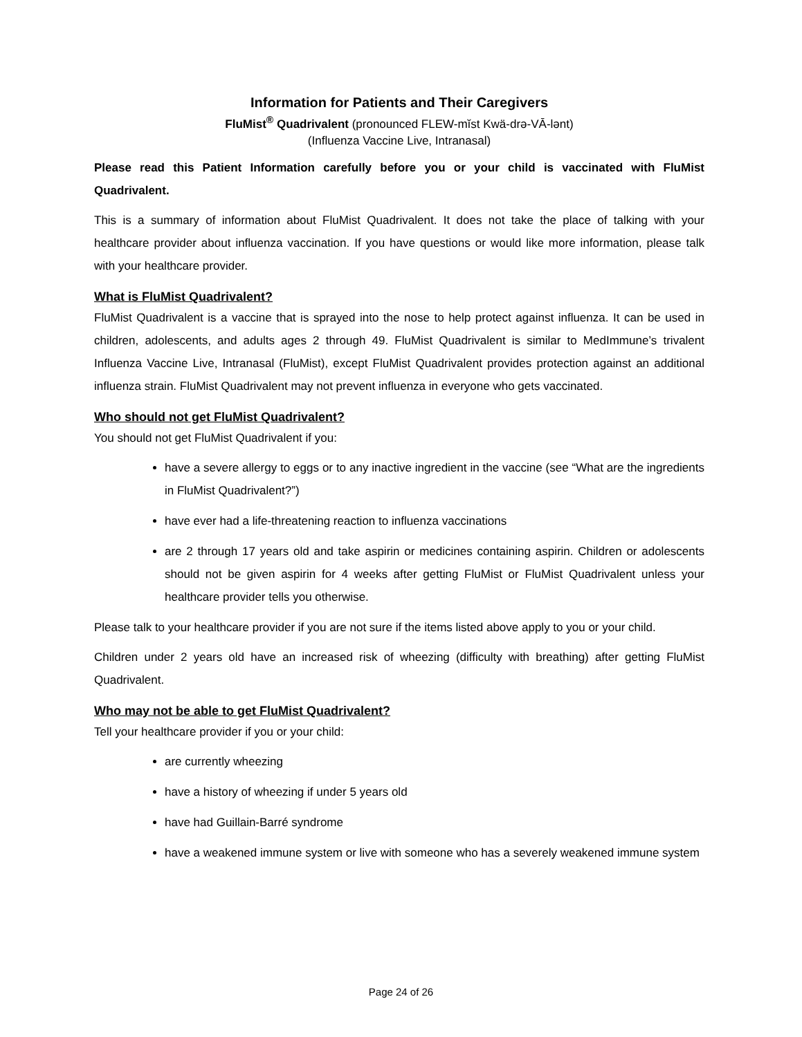Information for Patients and Their Caregivers
FluMist<sup>®</sup> Quadrivalent (pronounced FLEW-mĭst Kwä-drə-VĀ-lənt)
(Influenza Vaccine Live, Intranasal)
Please read this Patient Information carefully before you or your child is vaccinated with FluMist Quadrivalent.
This is a summary of information about FluMist Quadrivalent. It does not take the place of talking with your healthcare provider about influenza vaccination. If you have questions or would like more information, please talk with your healthcare provider.
What is FluMist Quadrivalent?
FluMist Quadrivalent is a vaccine that is sprayed into the nose to help protect against influenza. It can be used in children, adolescents, and adults ages 2 through 49. FluMist Quadrivalent is similar to MedImmune’s trivalent Influenza Vaccine Live, Intranasal (FluMist), except FluMist Quadrivalent provides protection against an additional influenza strain. FluMist Quadrivalent may not prevent influenza in everyone who gets vaccinated.
Who should not get FluMist Quadrivalent?
You should not get FluMist Quadrivalent if you:
have a severe allergy to eggs or to any inactive ingredient in the vaccine (see “What are the ingredients in FluMist Quadrivalent?”)
have ever had a life-threatening reaction to influenza vaccinations
are 2 through 17 years old and take aspirin or medicines containing aspirin. Children or adolescents should not be given aspirin for 4 weeks after getting FluMist or FluMist Quadrivalent unless your healthcare provider tells you otherwise.
Please talk to your healthcare provider if you are not sure if the items listed above apply to you or your child.
Children under 2 years old have an increased risk of wheezing (difficulty with breathing) after getting FluMist Quadrivalent.
Who may not be able to get FluMist Quadrivalent?
Tell your healthcare provider if you or your child:
are currently wheezing
have a history of wheezing if under 5 years old
have had Guillain-Barré syndrome
have a weakened immune system or live with someone who has a severely weakened immune system
Page 24 of 26